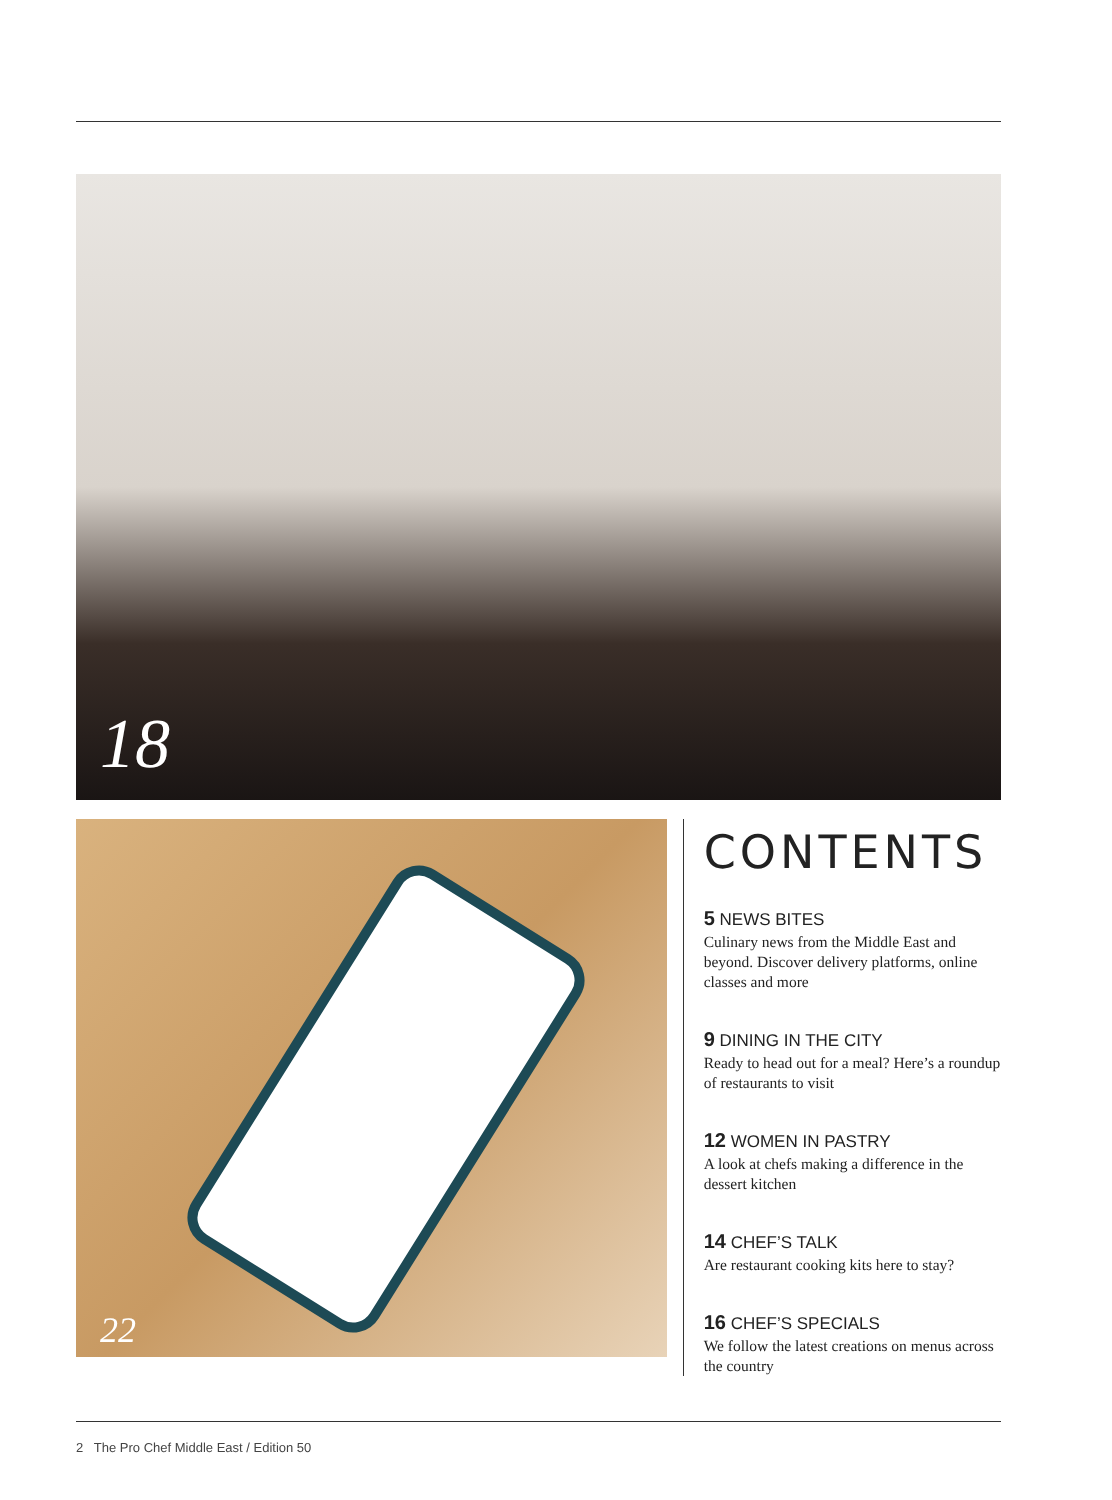18
22
CONTENTS
5 NEWS BITES
Culinary news from the Middle East and beyond. Discover delivery platforms, online classes and more
9 DINING IN THE CITY
Ready to head out for a meal? Here’s a roundup of restaurants to visit
12 WOMEN IN PASTRY
A look at chefs making a difference in the dessert kitchen
14 CHEF’S TALK
Are restaurant cooking kits here to stay?
16 CHEF’S SPECIALS
We follow the latest creations on menus across the country
2 The Pro Chef Middle East / Edition 50